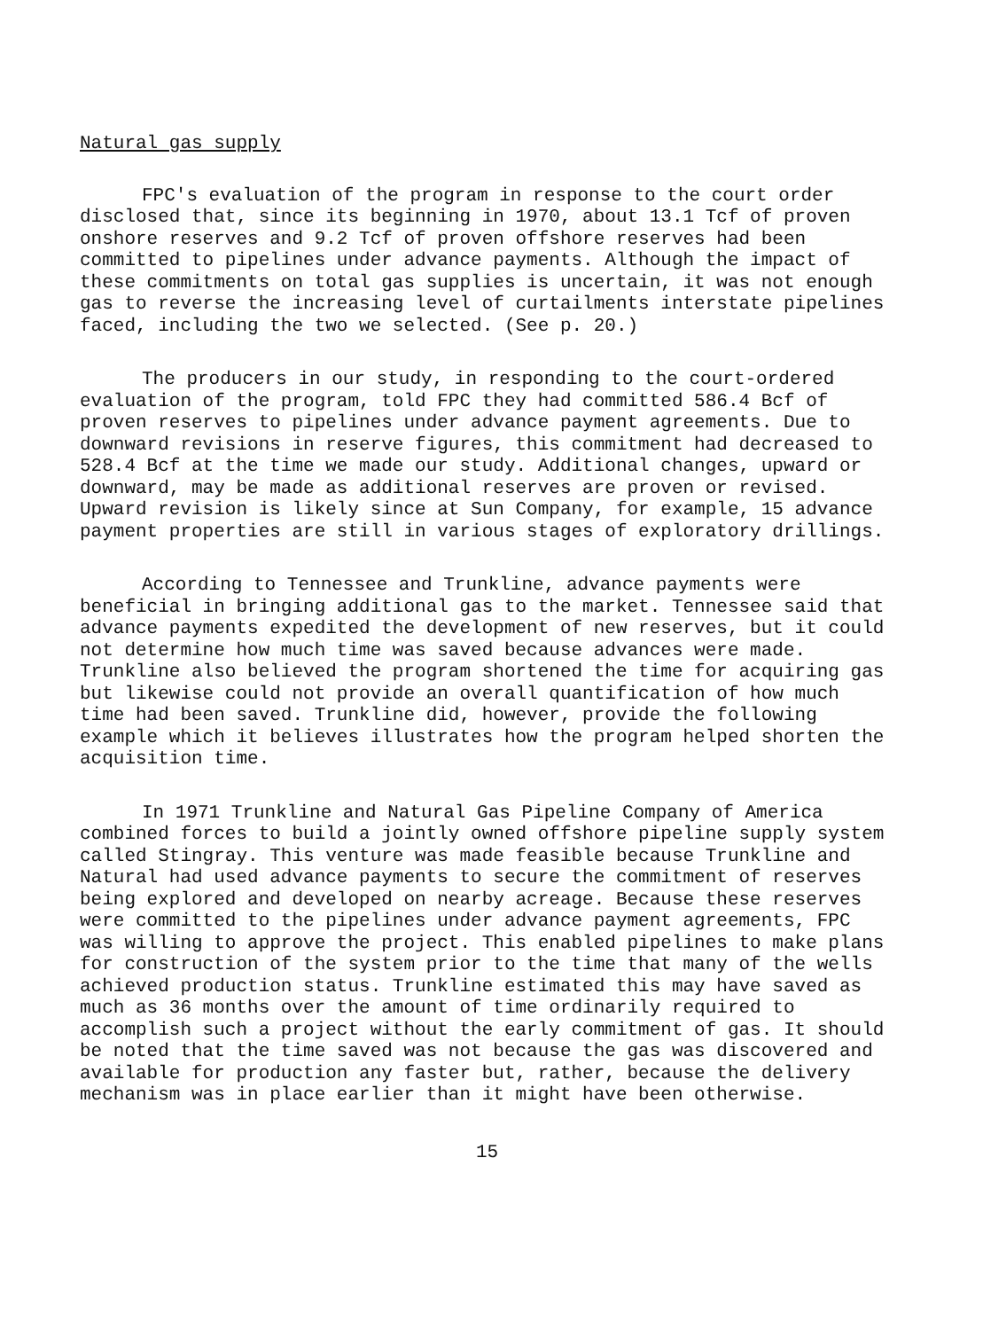Natural gas supply
FPC's evaluation of the program in response to the court order disclosed that, since its beginning in 1970, about 13.1 Tcf of proven onshore reserves and 9.2 Tcf of proven offshore reserves had been committed to pipelines under advance payments. Although the impact of these commitments on total gas supplies is uncertain, it was not enough gas to reverse the increasing level of curtailments interstate pipelines faced, including the two we selected. (See p. 20.)
The producers in our study, in responding to the court-ordered evaluation of the program, told FPC they had committed 586.4 Bcf of proven reserves to pipelines under advance payment agreements. Due to downward revisions in reserve figures, this commitment had decreased to 528.4 Bcf at the time we made our study. Additional changes, upward or downward, may be made as additional reserves are proven or revised. Upward revision is likely since at Sun Company, for example, 15 advance payment properties are still in various stages of exploratory drillings.
According to Tennessee and Trunkline, advance payments were beneficial in bringing additional gas to the market. Tennessee said that advance payments expedited the development of new reserves, but it could not determine how much time was saved because advances were made. Trunkline also believed the program shortened the time for acquiring gas but likewise could not provide an overall quantification of how much time had been saved. Trunkline did, however, provide the following example which it believes illustrates how the program helped shorten the acquisition time.
In 1971 Trunkline and Natural Gas Pipeline Company of America combined forces to build a jointly owned offshore pipeline supply system called Stingray. This venture was made feasible because Trunkline and Natural had used advance payments to secure the commitment of reserves being explored and developed on nearby acreage. Because these reserves were committed to the pipelines under advance payment agreements, FPC was willing to approve the project. This enabled pipelines to make plans for construction of the system prior to the time that many of the wells achieved production status. Trunkline estimated this may have saved as much as 36 months over the amount of time ordinarily required to accomplish such a project without the early commitment of gas. It should be noted that the time saved was not because the gas was discovered and available for production any faster but, rather, because the delivery mechanism was in place earlier than it might have been otherwise.
15